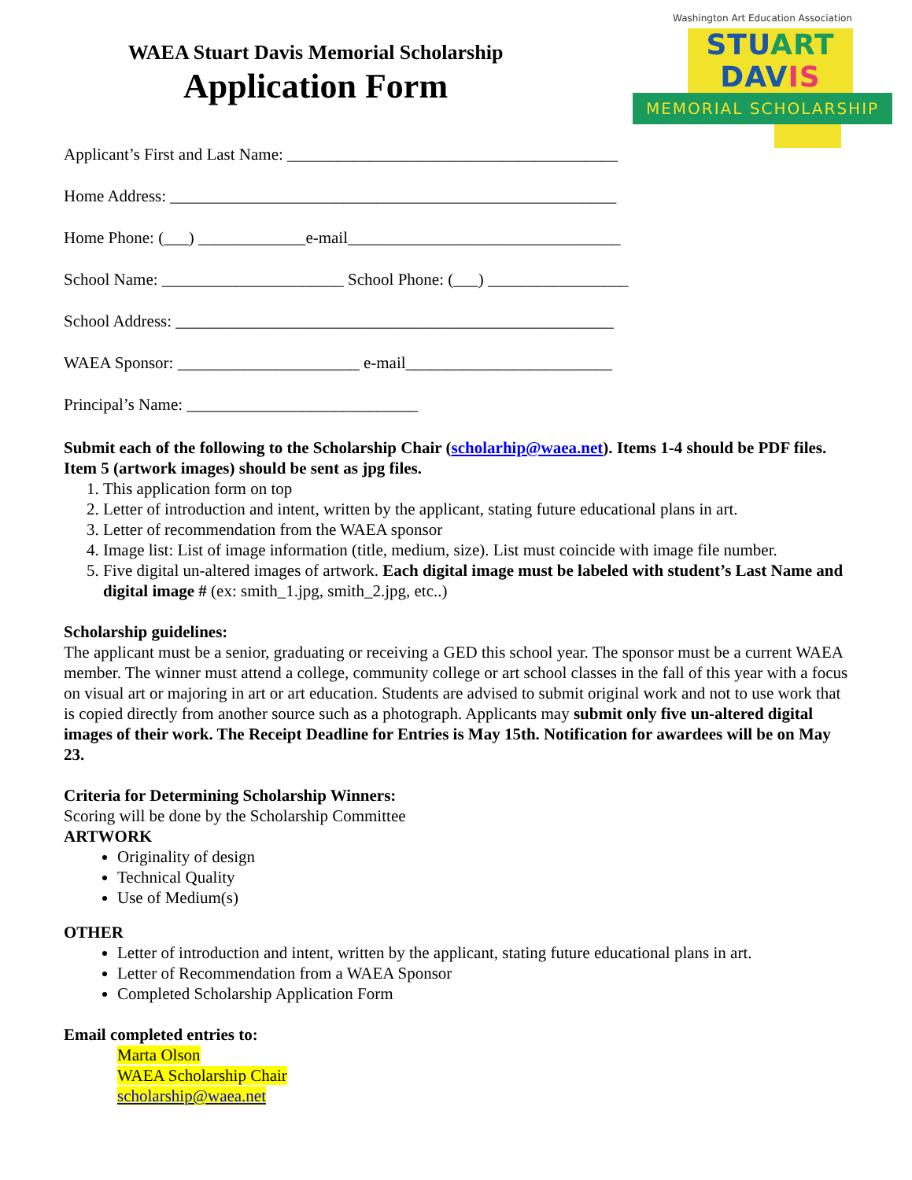WAEA Stuart Davis Memorial Scholarship
Application Form
Washington Art Education Association
STU ART DAV IS
MEMORIAL SCHOLARSHIP
Applicant’s First and Last Name: ________________________________________
Home Address: ______________________________________________________
Home Phone: (___) _____________e-mail_________________________________
School Name: ______________________ School Phone: (___) _________________
School Address: _____________________________________________________
WAEA Sponsor: ______________________ e-mail_________________________
Principal’s Name: ____________________________
Submit each of the following to the Scholarship Chair (scholarhip@waea.net). Items 1-4 should be PDF files. Item 5 (artwork images) should be sent as jpg files.
1. This application form on top
2. Letter of introduction and intent, written by the applicant, stating future educational plans in art.
3. Letter of recommendation from the WAEA sponsor
4. Image list: List of image information (title, medium, size). List must coincide with image file number.
5. Five digital un-altered images of artwork. Each digital image must be labeled with student’s Last Name and digital image # (ex: smith_1.jpg, smith_2.jpg, etc..)
Scholarship guidelines:
The applicant must be a senior, graduating or receiving a GED this school year. The sponsor must be a current WAEA member. The winner must attend a college, community college or art school classes in the fall of this year with a focus on visual art or majoring in art or art education. Students are advised to submit original work and not to use work that is copied directly from another source such as a photograph. Applicants may submit only five un-altered digital images of their work. The Receipt Deadline for Entries is May 15th. Notification for awardees will be on May 23.
Criteria for Determining Scholarship Winners:
Scoring will be done by the Scholarship Committee
ARTWORK
Originality of design
Technical Quality
Use of Medium(s)
OTHER
Letter of introduction and intent, written by the applicant, stating future educational plans in art.
Letter of Recommendation from a WAEA Sponsor
Completed Scholarship Application Form
Email completed entries to:
Marta Olson
WAEA Scholarship Chair
scholarship@waea.net